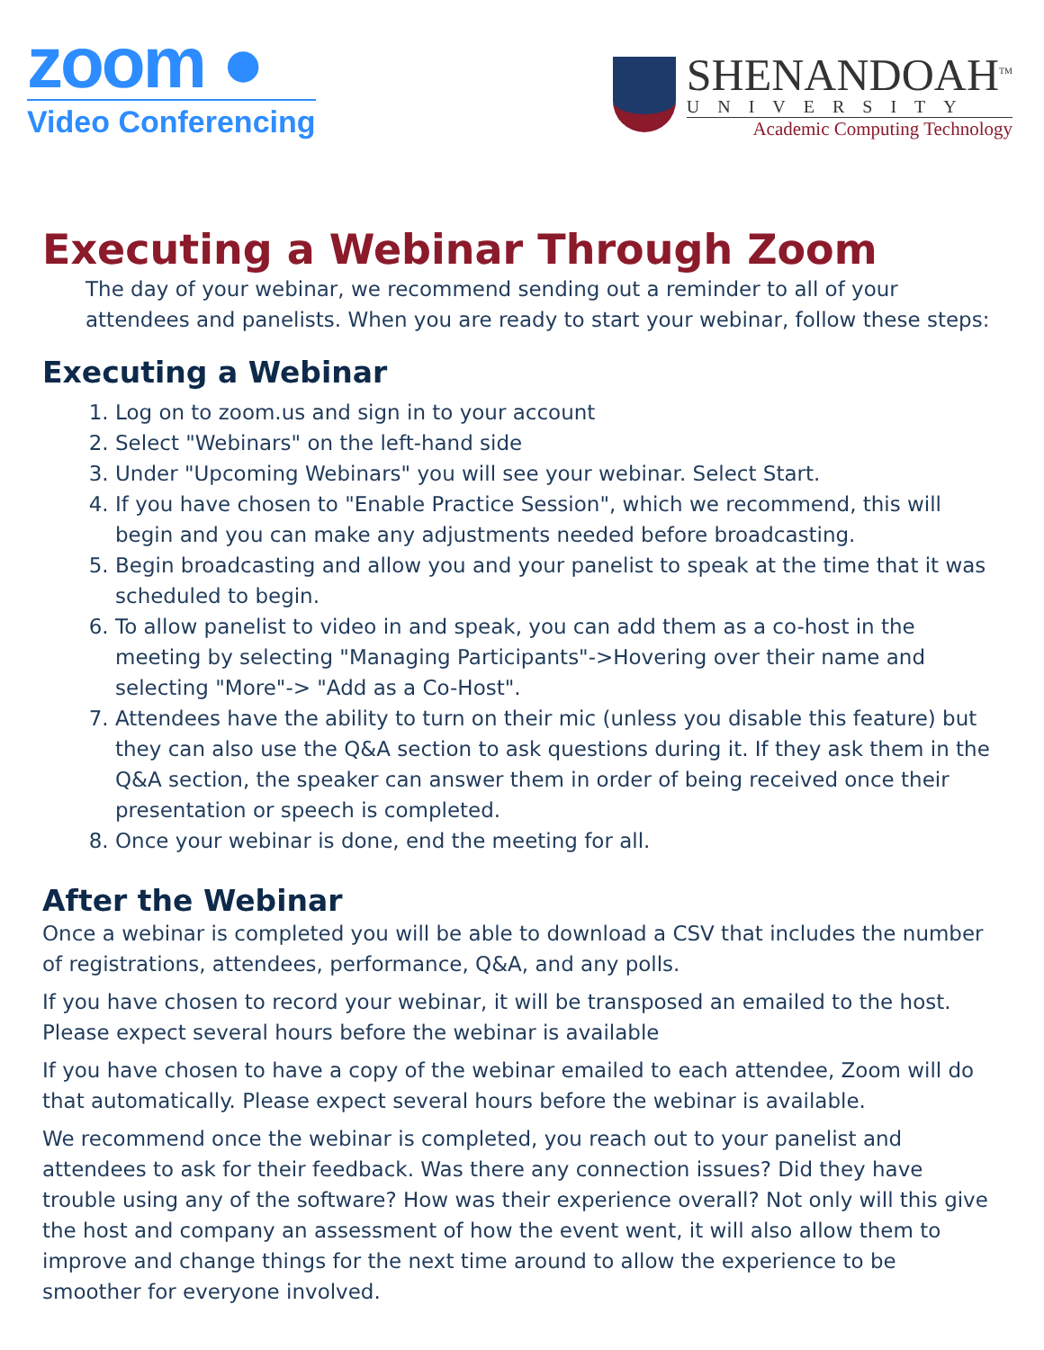zoom ●
Video Conferencing
SHENANDOAH<sup>TM</sup>
UNIVERSITY
Academic Computing Technology
Executing a Webinar Through Zoom
The day of your webinar, we recommend sending out a reminder to all of your attendees and panelists. When you are ready to start your webinar, follow these steps:
Executing a Webinar
1. Log on to zoom.us and sign in to your account
2. Select "Webinars" on the left-hand side
3. Under "Upcoming Webinars" you will see your webinar. Select Start.
4. If you have chosen to "Enable Practice Session", which we recommend, this will begin and you can make any adjustments needed before broadcasting.
5. Begin broadcasting and allow you and your panelist to speak at the time that it was scheduled to begin.
6. To allow panelist to video in and speak, you can add them as a co-host in the meeting by selecting "Managing Participants"->Hovering over their name and selecting "More"-> "Add as a Co-Host".
7. Attendees have the ability to turn on their mic (unless you disable this feature) but they can also use the Q&A section to ask questions during it. If they ask them in the Q&A section, the speaker can answer them in order of being received once their presentation or speech is completed.
8. Once your webinar is done, end the meeting for all.
After the Webinar
Once a webinar is completed you will be able to download a CSV that includes the number of registrations, attendees, performance, Q&A, and any polls.
If you have chosen to record your webinar, it will be transposed an emailed to the host. Please expect several hours before the webinar is available
If you have chosen to have a copy of the webinar emailed to each attendee, Zoom will do that automatically. Please expect several hours before the webinar is available.
We recommend once the webinar is completed, you reach out to your panelist and attendees to ask for their feedback. Was there any connection issues? Did they have trouble using any of the software? How was their experience overall? Not only will this give the host and company an assessment of how the event went, it will also allow them to improve and change things for the next time around to allow the experience to be smoother for everyone involved.